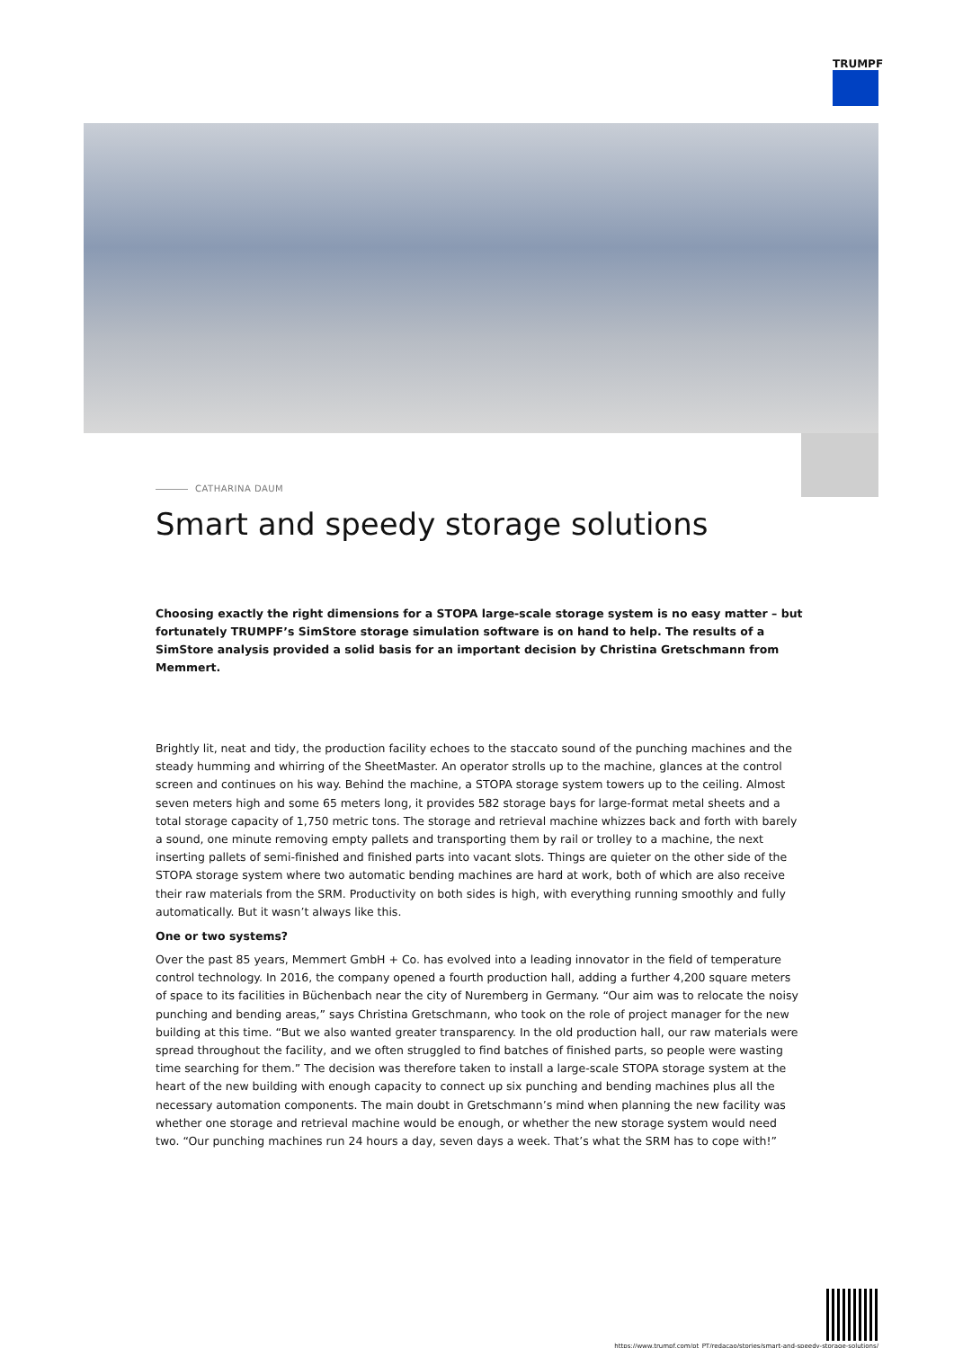TRUMPF
CATHARINA DAUM
Smart and speedy storage solutions
Choosing exactly the right dimensions for a STOPA large-scale storage system is no easy matter – but fortunately TRUMPF’s SimStore storage simulation software is on hand to help. The results of a SimStore analysis provided a solid basis for an important decision by Christina Gretschmann from Memmert.
Brightly lit, neat and tidy, the production facility echoes to the staccato sound of the punching machines and the steady humming and whirring of the SheetMaster. An operator strolls up to the machine, glances at the control screen and continues on his way. Behind the machine, a STOPA storage system towers up to the ceiling. Almost seven meters high and some 65 meters long, it provides 582 storage bays for large-format metal sheets and a total storage capacity of 1,750 metric tons. The storage and retrieval machine whizzes back and forth with barely a sound, one minute removing empty pallets and transporting them by rail or trolley to a machine, the next inserting pallets of semi-finished and finished parts into vacant slots. Things are quieter on the other side of the STOPA storage system where two automatic bending machines are hard at work, both of which are also receive their raw materials from the SRM. Productivity on both sides is high, with everything running smoothly and fully automatically. But it wasn’t always like this.
One or two systems?
Over the past 85 years, Memmert GmbH + Co. has evolved into a leading innovator in the field of temperature control technology. In 2016, the company opened a fourth production hall, adding a further 4,200 square meters of space to its facilities in Büchenbach near the city of Nuremberg in Germany. “Our aim was to relocate the noisy punching and bending areas,” says Christina Gretschmann, who took on the role of project manager for the new building at this time. “But we also wanted greater transparency. In the old production hall, our raw materials were spread throughout the facility, and we often struggled to find batches of finished parts, so people were wasting time searching for them.” The decision was therefore taken to install a large-scale STOPA storage system at the heart of the new building with enough capacity to connect up six punching and bending machines plus all the necessary automation components. The main doubt in Gretschmann’s mind when planning the new facility was whether one storage and retrieval machine would be enough, or whether the new storage system would need two. “Our punching machines run 24 hours a day, seven days a week. That’s what the SRM has to cope with!”
https://www.trumpf.com/pt_PT/redacao/stories/smart-and-speedy-storage-solutions/